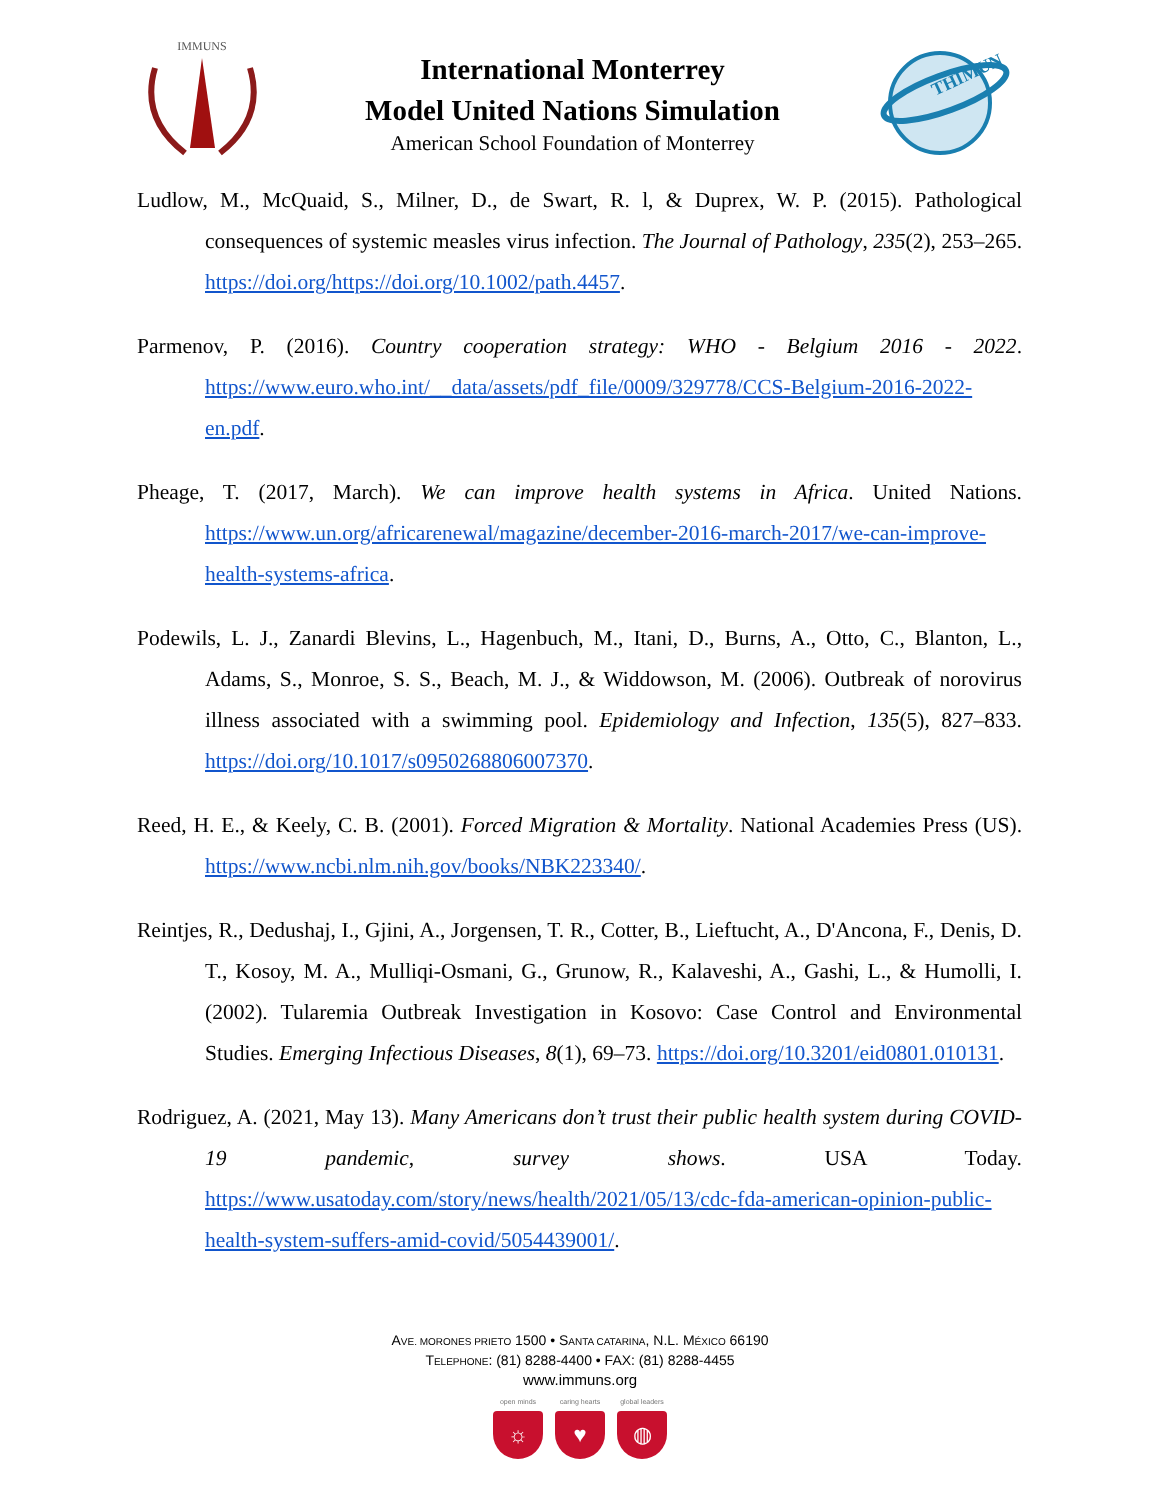IMMUNS
International Monterrey
Model United Nations Simulation
American School Foundation of Monterrey
THIMUN
Ludlow, M., McQuaid, S., Milner, D., de Swart, R. l, & Duprex, W. P. (2015). Pathological consequences of systemic measles virus infection. The Journal of Pathology, 235(2), 253–265. https://doi.org/https://doi.org/10.1002/path.4457.
Parmenov, P. (2016). Country cooperation strategy: WHO - Belgium 2016 - 2022. https://www.euro.who.int/__data/assets/pdf_file/0009/329778/CCS-Belgium-2016-2022-en.pdf.
Pheage, T. (2017, March). We can improve health systems in Africa. United Nations. https://www.un.org/africarenewal/magazine/december-2016-march-2017/we-can-improve-health-systems-africa.
Podewils, L. J., Zanardi Blevins, L., Hagenbuch, M., Itani, D., Burns, A., Otto, C., Blanton, L., Adams, S., Monroe, S. S., Beach, M. J., & Widdowson, M. (2006). Outbreak of norovirus illness associated with a swimming pool. Epidemiology and Infection, 135(5), 827–833. https://doi.org/10.1017/s0950268806007370.
Reed, H. E., & Keely, C. B. (2001). Forced Migration & Mortality. National Academies Press (US). https://www.ncbi.nlm.nih.gov/books/NBK223340/.
Reintjes, R., Dedushaj, I., Gjini, A., Jorgensen, T. R., Cotter, B., Lieftucht, A., D'Ancona, F., Denis, D. T., Kosoy, M. A., Mulliqi-Osmani, G., Grunow, R., Kalaveshi, A., Gashi, L., & Humolli, I. (2002). Tularemia Outbreak Investigation in Kosovo: Case Control and Environmental Studies. Emerging Infectious Diseases, 8(1), 69–73. https://doi.org/10.3201/eid0801.010131.
Rodriguez, A. (2021, May 13). Many Americans don’t trust their public health system during COVID-19 pandemic, survey shows. USA Today. https://www.usatoday.com/story/news/health/2021/05/13/cdc-fda-american-opinion-public-health-system-suffers-amid-covid/5054439001/.
AVE. MORONES PRIETO 1500 • SANTA CATARINA, N.L. MÉXICO 66190
TELEPHONE: (81) 8288-4400 • FAX: (81) 8288-4455
www.immuns.org
open minds
☼
caring hearts
♥
global leaders
◍